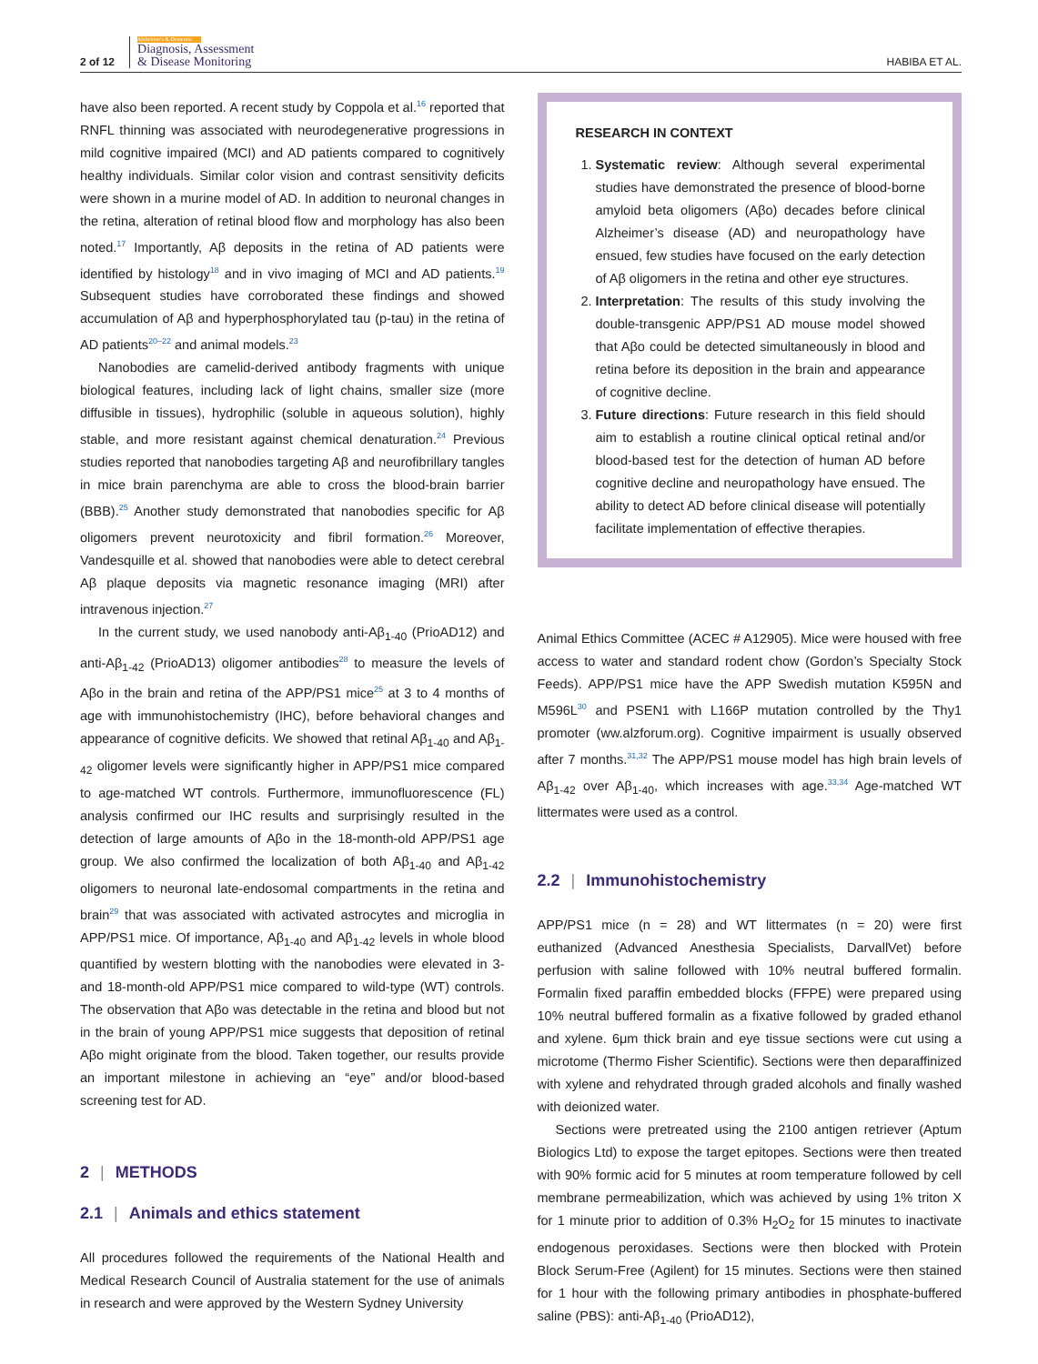2 of 12
Alzheimer's & Dementia
Diagnosis, Assessment
& Disease Monitoring
HABIBA ET AL.
have also been reported. A recent study by Coppola et al.<sup>16</sup> reported that RNFL thinning was associated with neurodegenerative progressions in mild cognitive impaired (MCI) and AD patients compared to cognitively healthy individuals. Similar color vision and contrast sensitivity deficits were shown in a murine model of AD. In addition to neuronal changes in the retina, alteration of retinal blood flow and morphology has also been noted.<sup>17</sup> Importantly, Aβ deposits in the retina of AD patients were identified by histology<sup>18</sup> and in vivo imaging of MCI and AD patients.<sup>19</sup> Subsequent studies have corroborated these findings and showed accumulation of Aβ and hyperphosphorylated tau (p-tau) in the retina of AD patients<sup>20–22</sup> and animal models.<sup>23</sup>
Nanobodies are camelid-derived antibody fragments with unique biological features, including lack of light chains, smaller size (more diffusible in tissues), hydrophilic (soluble in aqueous solution), highly stable, and more resistant against chemical denaturation.<sup>24</sup> Previous studies reported that nanobodies targeting Aβ and neurofibrillary tangles in mice brain parenchyma are able to cross the blood-brain barrier (BBB).<sup>25</sup> Another study demonstrated that nanobodies specific for Aβ oligomers prevent neurotoxicity and fibril formation.<sup>26</sup> Moreover, Vandesquille et al. showed that nanobodies were able to detect cerebral Aβ plaque deposits via magnetic resonance imaging (MRI) after intravenous injection.<sup>27</sup>
In the current study, we used nanobody anti-Aβ<sub>1-40</sub> (PrioAD12) and anti-Aβ<sub>1-42</sub> (PrioAD13) oligomer antibodies<sup>28</sup> to measure the levels of Aβo in the brain and retina of the APP/PS1 mice<sup>25</sup> at 3 to 4 months of age with immunohistochemistry (IHC), before behavioral changes and appearance of cognitive deficits. We showed that retinal Aβ<sub>1-40</sub> and Aβ<sub>1-42</sub> oligomer levels were significantly higher in APP/PS1 mice compared to age-matched WT controls. Furthermore, immunofluorescence (FL) analysis confirmed our IHC results and surprisingly resulted in the detection of large amounts of Aβo in the 18-month-old APP/PS1 age group. We also confirmed the localization of both Aβ<sub>1-40</sub> and Aβ<sub>1-42</sub> oligomers to neuronal late-endosomal compartments in the retina and brain<sup>29</sup> that was associated with activated astrocytes and microglia in APP/PS1 mice. Of importance, Aβ<sub>1-40</sub> and Aβ<sub>1-42</sub> levels in whole blood quantified by western blotting with the nanobodies were elevated in 3- and 18-month-old APP/PS1 mice compared to wild-type (WT) controls. The observation that Aβo was detectable in the retina and blood but not in the brain of young APP/PS1 mice suggests that deposition of retinal Aβo might originate from the blood. Taken together, our results provide an important milestone in achieving an “eye” and/or blood-based screening test for AD.
2 | METHODS
2.1 | Animals and ethics statement
All procedures followed the requirements of the National Health and Medical Research Council of Australia statement for the use of animals in research and were approved by the Western Sydney University
RESEARCH IN CONTEXT
1. Systematic review: Although several experimental studies have demonstrated the presence of blood-borne amyloid beta oligomers (Aβo) decades before clinical Alzheimer’s disease (AD) and neuropathology have ensued, few studies have focused on the early detection of Aβ oligomers in the retina and other eye structures.
2. Interpretation: The results of this study involving the double-transgenic APP/PS1 AD mouse model showed that Aβo could be detected simultaneously in blood and retina before its deposition in the brain and appearance of cognitive decline.
3. Future directions: Future research in this field should aim to establish a routine clinical optical retinal and/or blood-based test for the detection of human AD before cognitive decline and neuropathology have ensued. The ability to detect AD before clinical disease will potentially facilitate implementation of effective therapies.
Animal Ethics Committee (ACEC # A12905). Mice were housed with free access to water and standard rodent chow (Gordon’s Specialty Stock Feeds). APP/PS1 mice have the APP Swedish mutation K595N and M596L<sup>30</sup> and PSEN1 with L166P mutation controlled by the Thy1 promoter (ww.alzforum.org). Cognitive impairment is usually observed after 7 months.<sup>31,32</sup> The APP/PS1 mouse model has high brain levels of Aβ<sub>1-42</sub> over Aβ<sub>1-40</sub>, which increases with age.<sup>33,34</sup> Age-matched WT littermates were used as a control.
2.2 | Immunohistochemistry
APP/PS1 mice (n = 28) and WT littermates (n = 20) were first euthanized (Advanced Anesthesia Specialists, DarvallVet) before perfusion with saline followed with 10% neutral buffered formalin. Formalin fixed paraffin embedded blocks (FFPE) were prepared using 10% neutral buffered formalin as a fixative followed by graded ethanol and xylene. 6μm thick brain and eye tissue sections were cut using a microtome (Thermo Fisher Scientific). Sections were then deparaffinized with xylene and rehydrated through graded alcohols and finally washed with deionized water.
Sections were pretreated using the 2100 antigen retriever (Aptum Biologics Ltd) to expose the target epitopes. Sections were then treated with 90% formic acid for 5 minutes at room temperature followed by cell membrane permeabilization, which was achieved by using 1% triton X for 1 minute prior to addition of 0.3% H<sub>2</sub>O<sub>2</sub> for 15 minutes to inactivate endogenous peroxidases. Sections were then blocked with Protein Block Serum-Free (Agilent) for 15 minutes. Sections were then stained for 1 hour with the following primary antibodies in phosphate-buffered saline (PBS): anti-Aβ<sub>1-40</sub> (PrioAD12),